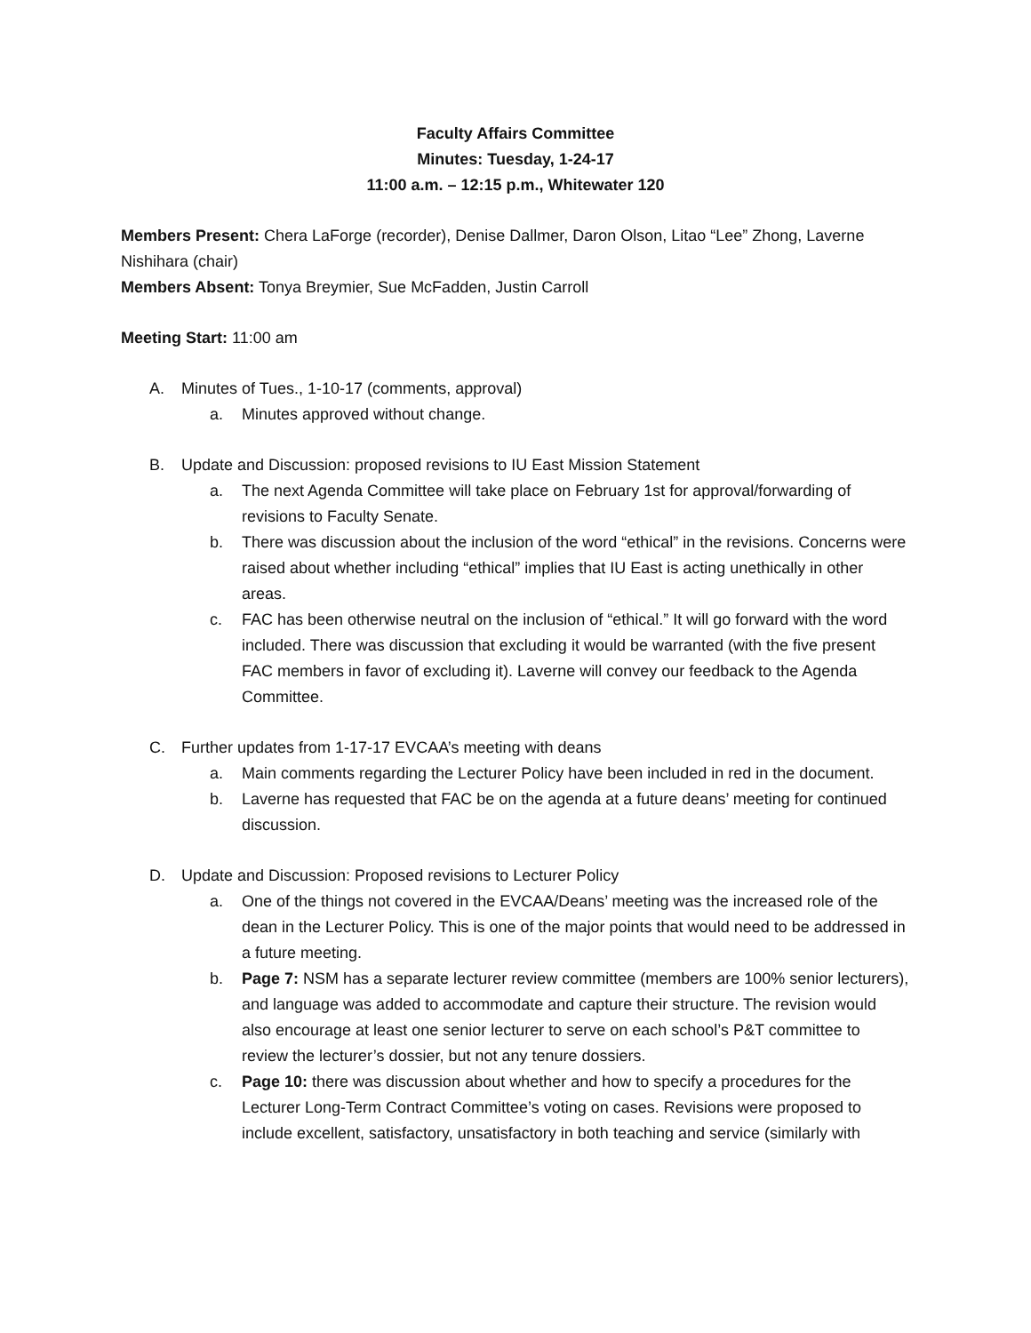Faculty Affairs Committee
Minutes: Tuesday, 1-24-17
11:00 a.m. – 12:15 p.m., Whitewater 120
Members Present: Chera LaForge (recorder), Denise Dallmer, Daron Olson, Litao “Lee” Zhong, Laverne Nishihara (chair)
Members Absent: Tonya Breymier, Sue McFadden, Justin Carroll
Meeting Start: 11:00 am
A. Minutes of Tues., 1-10-17 (comments, approval)
a. Minutes approved without change.
B. Update and Discussion: proposed revisions to IU East Mission Statement
a. The next Agenda Committee will take place on February 1st for approval/forwarding of revisions to Faculty Senate.
b. There was discussion about the inclusion of the word “ethical” in the revisions. Concerns were raised about whether including “ethical” implies that IU East is acting unethically in other areas.
c. FAC has been otherwise neutral on the inclusion of “ethical.” It will go forward with the word included. There was discussion that excluding it would be warranted (with the five present FAC members in favor of excluding it). Laverne will convey our feedback to the Agenda Committee.
C. Further updates from 1-17-17 EVCAA’s meeting with deans
a. Main comments regarding the Lecturer Policy have been included in red in the document.
b. Laverne has requested that FAC be on the agenda at a future deans’ meeting for continued discussion.
D. Update and Discussion: Proposed revisions to Lecturer Policy
a. One of the things not covered in the EVCAA/Deans’ meeting was the increased role of the dean in the Lecturer Policy. This is one of the major points that would need to be addressed in a future meeting.
b. Page 7: NSM has a separate lecturer review committee (members are 100% senior lecturers), and language was added to accommodate and capture their structure. The revision would also encourage at least one senior lecturer to serve on each school’s P&T committee to review the lecturer’s dossier, but not any tenure dossiers.
c. Page 10: there was discussion about whether and how to specify a procedures for the Lecturer Long-Term Contract Committee’s voting on cases. Revisions were proposed to include excellent, satisfactory, unsatisfactory in both teaching and service (similarly with